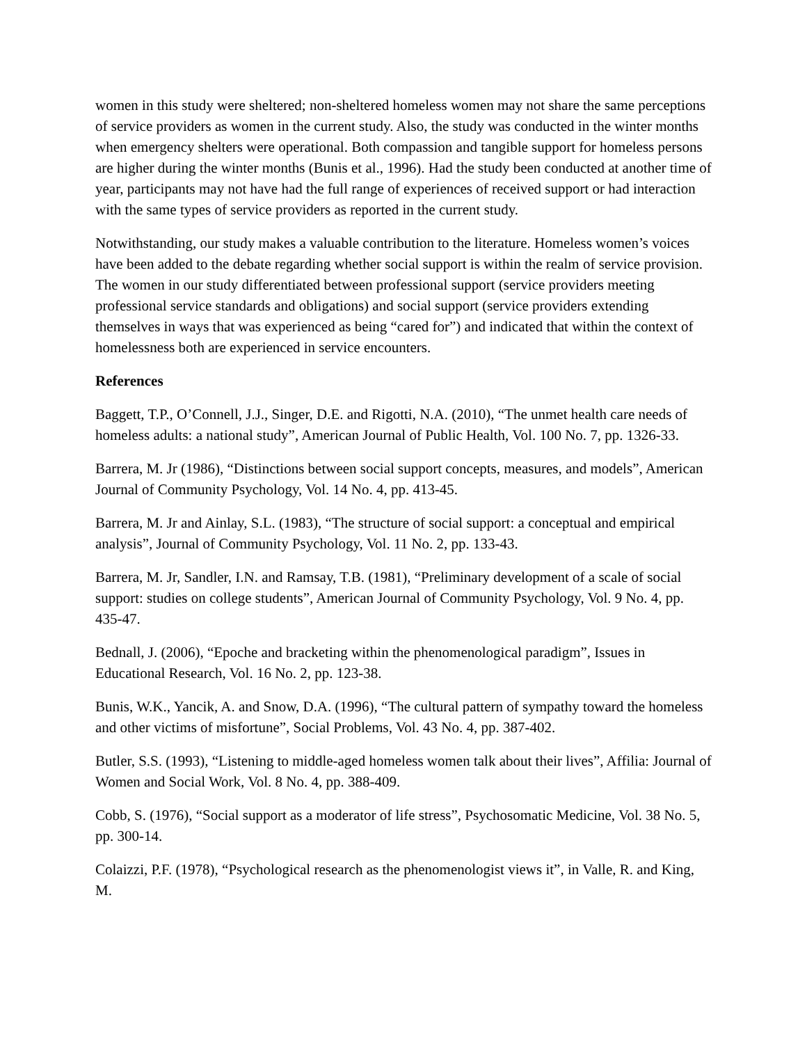women in this study were sheltered; non-sheltered homeless women may not share the same perceptions of service providers as women in the current study. Also, the study was conducted in the winter months when emergency shelters were operational. Both compassion and tangible support for homeless persons are higher during the winter months (Bunis et al., 1996). Had the study been conducted at another time of year, participants may not have had the full range of experiences of received support or had interaction with the same types of service providers as reported in the current study.
Notwithstanding, our study makes a valuable contribution to the literature. Homeless women’s voices have been added to the debate regarding whether social support is within the realm of service provision. The women in our study differentiated between professional support (service providers meeting professional service standards and obligations) and social support (service providers extending themselves in ways that was experienced as being “cared for”) and indicated that within the context of homelessness both are experienced in service encounters.
References
Baggett, T.P., O’Connell, J.J., Singer, D.E. and Rigotti, N.A. (2010), “The unmet health care needs of homeless adults: a national study”, American Journal of Public Health, Vol. 100 No. 7, pp. 1326-33.
Barrera, M. Jr (1986), “Distinctions between social support concepts, measures, and models”, American Journal of Community Psychology, Vol. 14 No. 4, pp. 413-45.
Barrera, M. Jr and Ainlay, S.L. (1983), “The structure of social support: a conceptual and empirical analysis”, Journal of Community Psychology, Vol. 11 No. 2, pp. 133-43.
Barrera, M. Jr, Sandler, I.N. and Ramsay, T.B. (1981), “Preliminary development of a scale of social support: studies on college students”, American Journal of Community Psychology, Vol. 9 No. 4, pp. 435-47.
Bednall, J. (2006), “Epoche and bracketing within the phenomenological paradigm”, Issues in Educational Research, Vol. 16 No. 2, pp. 123-38.
Bunis, W.K., Yancik, A. and Snow, D.A. (1996), “The cultural pattern of sympathy toward the homeless and other victims of misfortune”, Social Problems, Vol. 43 No. 4, pp. 387-402.
Butler, S.S. (1993), “Listening to middle-aged homeless women talk about their lives”, Affilia: Journal of Women and Social Work, Vol. 8 No. 4, pp. 388-409.
Cobb, S. (1976), “Social support as a moderator of life stress”, Psychosomatic Medicine, Vol. 38 No. 5, pp. 300-14.
Colaizzi, P.F. (1978), “Psychological research as the phenomenologist views it”, in Valle, R. and King, M.